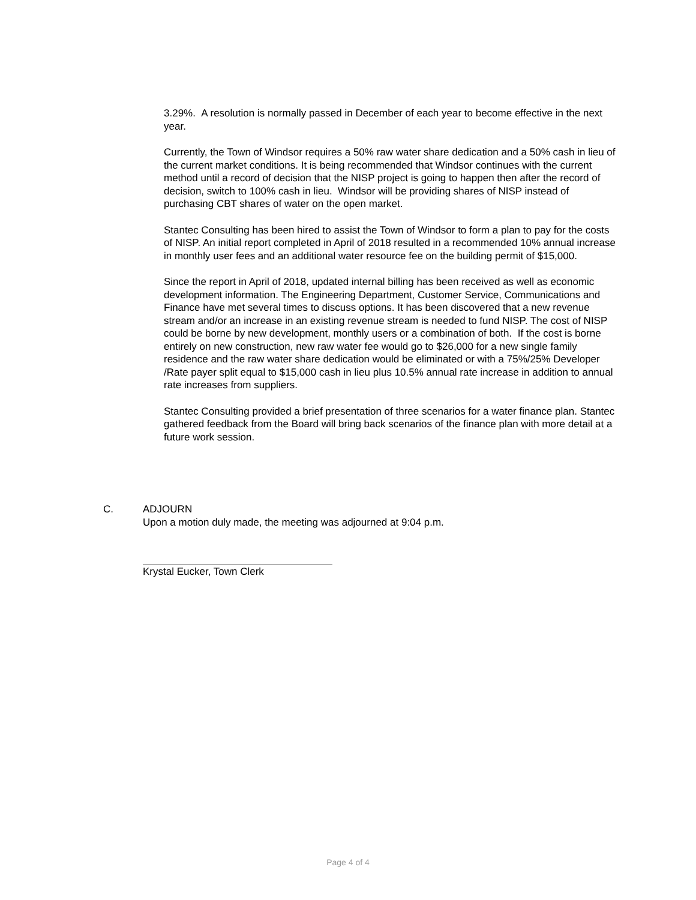3.29%. A resolution is normally passed in December of each year to become effective in the next year.
Currently, the Town of Windsor requires a 50% raw water share dedication and a 50% cash in lieu of the current market conditions. It is being recommended that Windsor continues with the current method until a record of decision that the NISP project is going to happen then after the record of decision, switch to 100% cash in lieu. Windsor will be providing shares of NISP instead of purchasing CBT shares of water on the open market.
Stantec Consulting has been hired to assist the Town of Windsor to form a plan to pay for the costs of NISP. An initial report completed in April of 2018 resulted in a recommended 10% annual increase in monthly user fees and an additional water resource fee on the building permit of $15,000.
Since the report in April of 2018, updated internal billing has been received as well as economic development information. The Engineering Department, Customer Service, Communications and Finance have met several times to discuss options. It has been discovered that a new revenue stream and/or an increase in an existing revenue stream is needed to fund NISP. The cost of NISP could be borne by new development, monthly users or a combination of both. If the cost is borne entirely on new construction, new raw water fee would go to $26,000 for a new single family residence and the raw water share dedication would be eliminated or with a 75%/25% Developer /Rate payer split equal to $15,000 cash in lieu plus 10.5% annual rate increase in addition to annual rate increases from suppliers.
Stantec Consulting provided a brief presentation of three scenarios for a water finance plan. Stantec gathered feedback from the Board will bring back scenarios of the finance plan with more detail at a future work session.
C. ADJOURN
Upon a motion duly made, the meeting was adjourned at 9:04 p.m.
Krystal Eucker, Town Clerk
Page 4 of 4